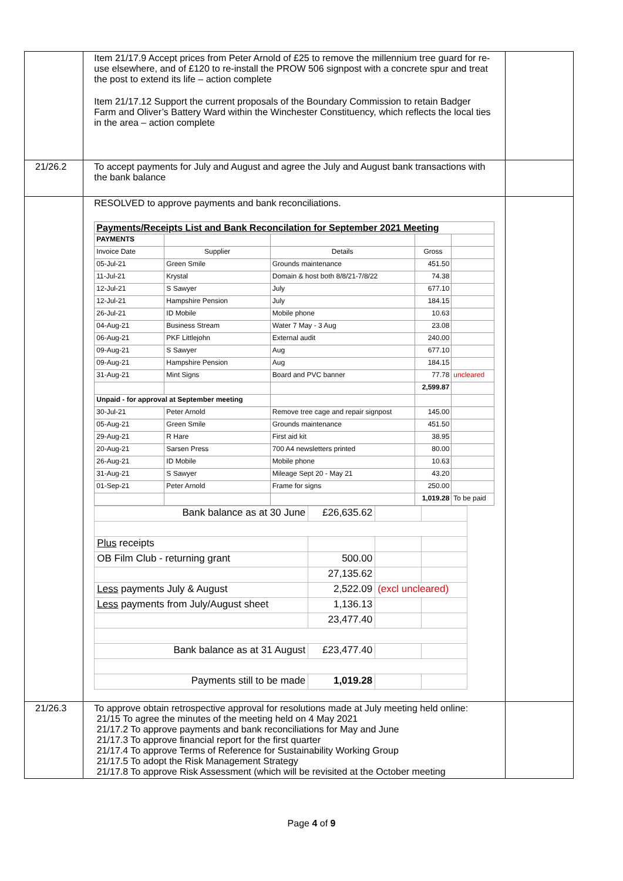| | Item 21/17.9 Accept prices from Peter Arnold of £25 to remove the millennium tree guard for re-use elsewhere, and of £120 to re-install the PROW 506 signpost with a concrete spur and treat the post to extend its life – action complete Item 21/17.12 Support the current proposals of the Boundary Commission to retain Badger Farm and Oliver’s Battery Ward within the Winchester Constituency, which reflects the local ties in the area – action complete | |
| 21/26.2 | To accept payments for July and August and agree the July and August bank transactions with the bank balance | |
| | RESOLVED to approve payments and bank reconciliations. / Payments/Receipts List and Bank Reconcilation for September 2021 Meeting / / / / / / PAYMENTS / / / / / / Invoice Date / Supplier / Details / Gross / / / 05-Jul-21 / Green Smile / Grounds maintenance / 451.50 / / / 11-Jul-21 / Krystal / Domain & host both 8/8/21-7/8/22 / 74.38 / / / 12-Jul-21 / S Sawyer / July / 677.10 / / / 12-Jul-21 / Hampshire Pension / July / 184.15 / / / 26-Jul-21 / ID Mobile / Mobile phone / 10.63 / / / 04-Aug-21 / Business Stream / Water 7 May - 3 Aug / 23.08 / / / 06-Aug-21 / PKF Littlejohn / External audit / 240.00 / / / 09-Aug-21 / S Sawyer / Aug / 677.10 / / / 09-Aug-21 / Hampshire Pension / Aug / 184.15 / / / 31-Aug-21 / Mint Signs / Board and PVC banner / 77.78 / uncleared / / / / / 2,599.87 / / / Unpaid - for approval at September meeting / / / / / / 30-Jul-21 / Peter Arnold / Remove tree cage and repair signpost / 145.00 / / / 05-Aug-21 / Green Smile / Grounds maintenance / 451.50 / / / 29-Aug-21 / R Hare / First aid kit / 38.95 / / / 20-Aug-21 / Sarsen Press / 700 A4 newsletters printed / 80.00 / / / 26-Aug-21 / ID Mobile / Mobile phone / 10.63 / / / 31-Aug-21 / S Sawyer / Mileage Sept 20 - May 21 / 43.20 / / / 01-Sep-21 / Peter Arnold / Frame for signs / 250.00 / / / / / / 1,019.28 / To be paid / / Bank balance as at 30 June / £26,635.62 / / / / Plus receipts / / / / / OB Film Club - returning grant / 500.00 / / / / / 27,135.62 / / / / Less payments July & August / 2,522.09 / (excl uncleared) / / / Less payments from July/August sheet / 1,136.13 / / / / / 23,477.40 / / / / Bank balance as at 31 August / £23,477.40 / / / / Payments still to be made / 1,019.28 / / / | |
| 21/26.3 | To approve obtain retrospective approval for resolutions made at July meeting held online: 21/15 To agree the minutes of the meeting held on 4 May 2021 21/17.2 To approve payments and bank reconciliations for May and June 21/17.3 To approve financial report for the first quarter 21/17.4 To approve Terms of Reference for Sustainability Working Group 21/17.5 To adopt the Risk Management Strategy 21/17.8 To approve Risk Assessment (which will be revisited at the October meeting | |
Page 4 of 9